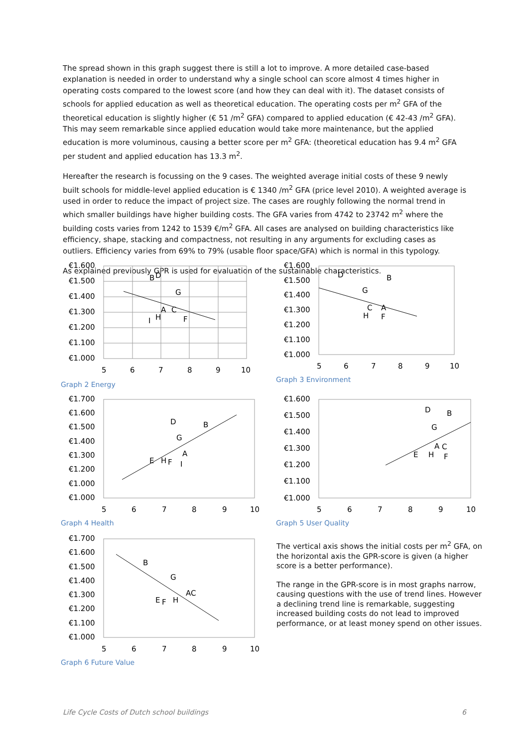The spread shown in this graph suggest there is still a lot to improve. A more detailed case-based explanation is needed in order to understand why a single school can score almost 4 times higher in operating costs compared to the lowest score (and how they can deal with it). The dataset consists of schools for applied education as well as theoretical education. The operating costs per m<sup>2</sup> GFA of the theoretical education is slightly higher (€ 51 /m<sup>2</sup> GFA) compared to applied education (€ 42-43 /m<sup>2</sup> GFA). This may seem remarkable since applied education would take more maintenance, but the applied education is more voluminous, causing a better score per m<sup>2</sup> GFA: (theoretical education has 9.4 m<sup>2</sup> GFA per student and applied education has 13.3 m<sup>2</sup>.
Hereafter the research is focussing on the 9 cases. The weighted average initial costs of these 9 newly built schools for middle-level applied education is € 1340 /m<sup>2</sup> GFA (price level 2010). A weighted average is used in order to reduce the impact of project size. The cases are roughly following the normal trend in which smaller buildings have higher building costs. The GFA varies from 4742 to 23742 m<sup>2</sup> where the building costs varies from 1242 to 1539 €/m<sup>2</sup> GFA. All cases are analysed on building characteristics like efficiency, shape, stacking and compactness, not resulting in any arguments for excluding cases as outliers. Efficiency varies from 69% to 79% (usable floor space/GFA) which is normal in this typology.
As explained previously GPR is used for evaluation of the sustainable characteristics.
€1.600
€1.500
€1.400
€1.300
€1.200
€1.100
€1.000
5
6
7
8
9
10
B
D
G
A
C
H
I
F
Graph 2 Energy
€1.600
€1.500
€1.400
€1.300
€1.200
€1.100
€1.000
5
6
7
8
9
10
D
B
G
C
A
H
F
Graph 3 Environment
€1.700
€1.600
€1.500
€1.400
€1.300
€1.200
€1.000
€1.000
5
6
7
8
9
10
D
B
G
A
E
H
F
I
Graph 4 Health
€1.600
€1.500
€1.400
€1.300
€1.200
€1.100
€1.000
5
6
7
8
9
10
D
B
G
A
C
E
H
F
Graph 5 User Quality
€1.700
€1.600
€1.500
€1.400
€1.300
€1.200
€1.100
€1.000
5
6
7
8
9
10
B
G
AC
E
F
H
Graph 6 Future Value
The vertical axis shows the initial costs per m<sup>2</sup> GFA, on the horizontal axis the GPR-score is given (a higher score is a better performance).
The range in the GPR-score is in most graphs narrow, causing questions with the use of trend lines. However a declining trend line is remarkable, suggesting increased building costs do not lead to improved performance, or at least money spend on other issues.
Life Cycle Costs of Dutch school buildings 6